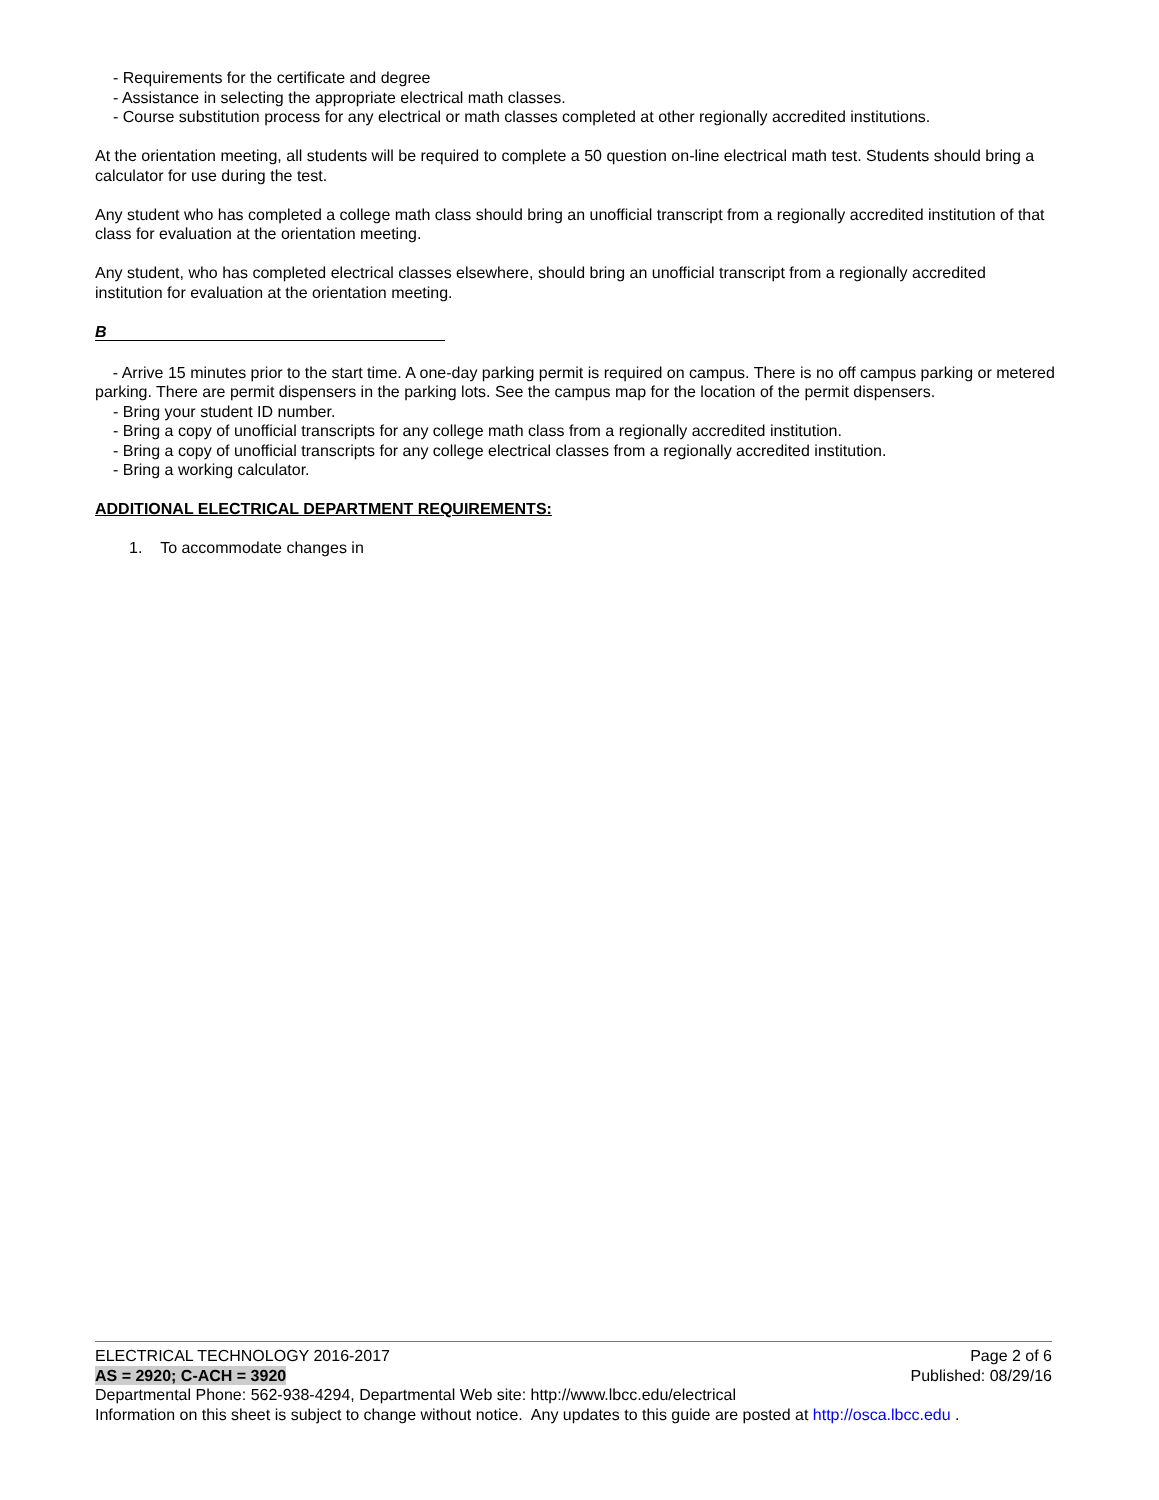- Requirements for the certificate and degree
- Assistance in selecting the appropriate electrical math classes.
- Course substitution process for any electrical or math classes completed at other regionally accredited institutions.
At the orientation meeting, all students will be required to complete a 50 question on-line electrical math test. Students should bring a calculator for use during the test.
Any student who has completed a college math class should bring an unofficial transcript from a regionally accredited institution of that class for evaluation at the orientation meeting.
Any student, who has completed electrical classes elsewhere, should bring an unofficial transcript from a regionally accredited institution for evaluation at the orientation meeting.
B
- Arrive 15 minutes prior to the start time. A one-day parking permit is required on campus. There is no off campus parking or metered parking. There are permit dispensers in the parking lots. See the campus map for the location of the permit dispensers.
- Bring your student ID number.
- Bring a copy of unofficial transcripts for any college math class from a regionally accredited institution.
- Bring a copy of unofficial transcripts for any college electrical classes from a regionally accredited institution.
- Bring a working calculator.
ADDITIONAL ELECTRICAL DEPARTMENT REQUIREMENTS:
1. To accommodate changes in
ELECTRICAL TECHNOLOGY 2016-2017 Page 2 of 6
AS = 2920; C-ACH = 3920 Published: 08/29/16
Departmental Phone: 562-938-4294, Departmental Web site: http://www.lbcc.edu/electrical
Information on this sheet is subject to change without notice. Any updates to this guide are posted at http://osca.lbcc.edu .